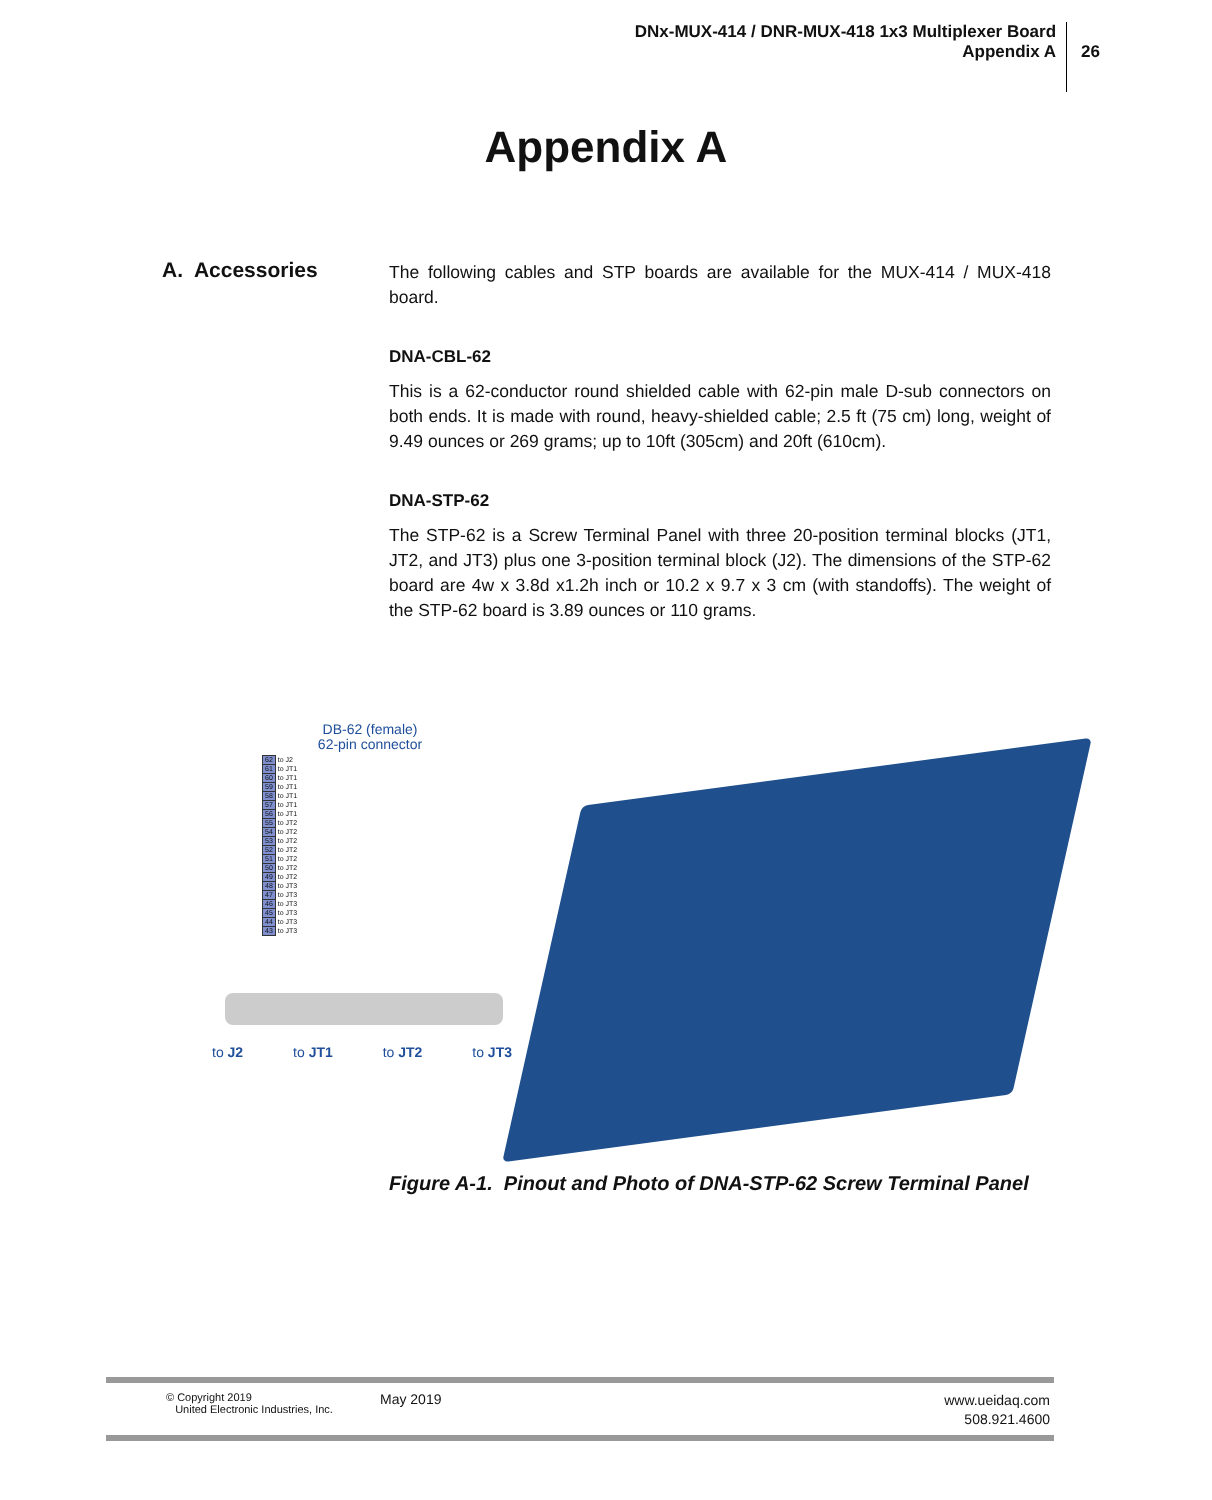DNx-MUX-414 / DNR-MUX-418 1x3 Multiplexer Board
Appendix A
26
Appendix A
A. Accessories
The following cables and STP boards are available for the MUX-414 / MUX-418 board.
DNA-CBL-62
This is a 62-conductor round shielded cable with 62-pin male D-sub connectors on both ends. It is made with round, heavy-shielded cable; 2.5 ft (75 cm) long, weight of 9.49 ounces or 269 grams; up to 10ft (305cm) and 20ft (610cm).
DNA-STP-62
The STP-62 is a Screw Terminal Panel with three 20-position terminal blocks (JT1, JT2, and JT3) plus one 3-position terminal block (J2). The dimensions of the STP-62 board are 4w x 3.8d x1.2h inch or 10.2 x 9.7 x 3 cm (with standoffs). The weight of the STP-62 board is 3.89 ounces or 110 grams.
DB-62 (female)
62-pin connector
| 62 | to J2 |
| 61 | to JT1 |
| 60 | to JT1 |
| 59 | to JT1 |
| 58 | to JT1 |
| 57 | to JT1 |
| 56 | to JT1 |
| 55 | to JT2 |
| 54 | to JT2 |
| 53 | to JT2 |
| 52 | to JT2 |
| 51 | to JT2 |
| 50 | to JT2 |
| 49 | to JT2 |
| 48 | to JT3 |
| 47 | to JT3 |
| 46 | to JT3 |
| 45 | to JT3 |
| 44 | to JT3 |
| 43 | to JT3 |
to J2 to JT1 to JT2 to JT3
Figure A-1. Pinout and Photo of DNA-STP-62 Screw Terminal Panel
© Copyright 2019
United Electronic Industries, Inc.
May 2019
www.ueidaq.com
508.921.4600